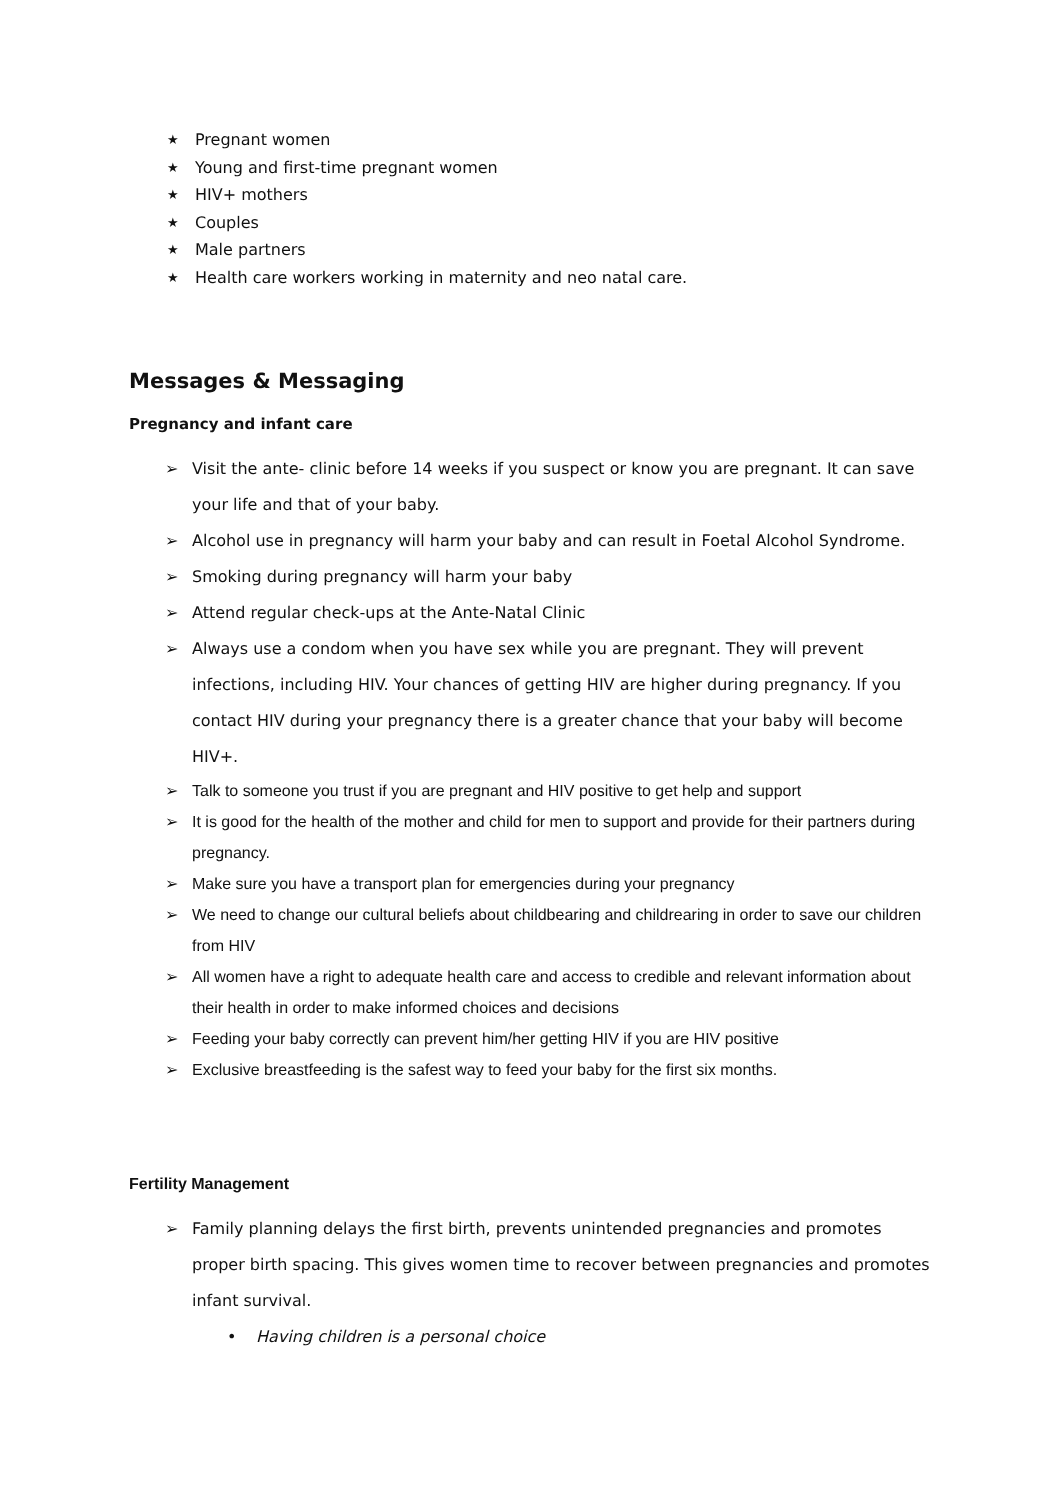★ Pregnant women
★ Young and first-time pregnant women
★ HIV+ mothers
★ Couples
★ Male partners
★ Health care workers working in maternity and neo natal care.
Messages & Messaging
Pregnancy and infant care
➢ Visit the ante- clinic before 14 weeks if you suspect or know you are pregnant. It can save your life and that of your baby.
➢ Alcohol use in pregnancy will harm your baby and can result in Foetal Alcohol Syndrome.
➢ Smoking during pregnancy will harm your baby
➢ Attend regular check-ups at the Ante-Natal Clinic
➢ Always use a condom when you have sex while you are pregnant. They will prevent infections, including HIV. Your chances of getting HIV are higher during pregnancy. If you contact HIV during your pregnancy there is a greater chance that your baby will become HIV+.
➢ Talk to someone you trust if you are pregnant and HIV positive to get help and support
➢ It is good for the health of the mother and child for men to support and provide for their partners during pregnancy.
➢ Make sure you have a transport plan for emergencies during your pregnancy
➢ We need to change our cultural beliefs about childbearing and childrearing in order to save our children from HIV
➢ All women have a right to adequate health care and access to credible and relevant information about their health in order to make informed choices and decisions
➢ Feeding your baby correctly can prevent him/her getting HIV if you are HIV positive
➢ Exclusive breastfeeding is the safest way to feed your baby for the first six months.
Fertility Management
➢ Family planning delays the first birth, prevents unintended pregnancies and promotes proper birth spacing. This gives women time to recover between pregnancies and promotes infant survival.
• Having children is a personal choice